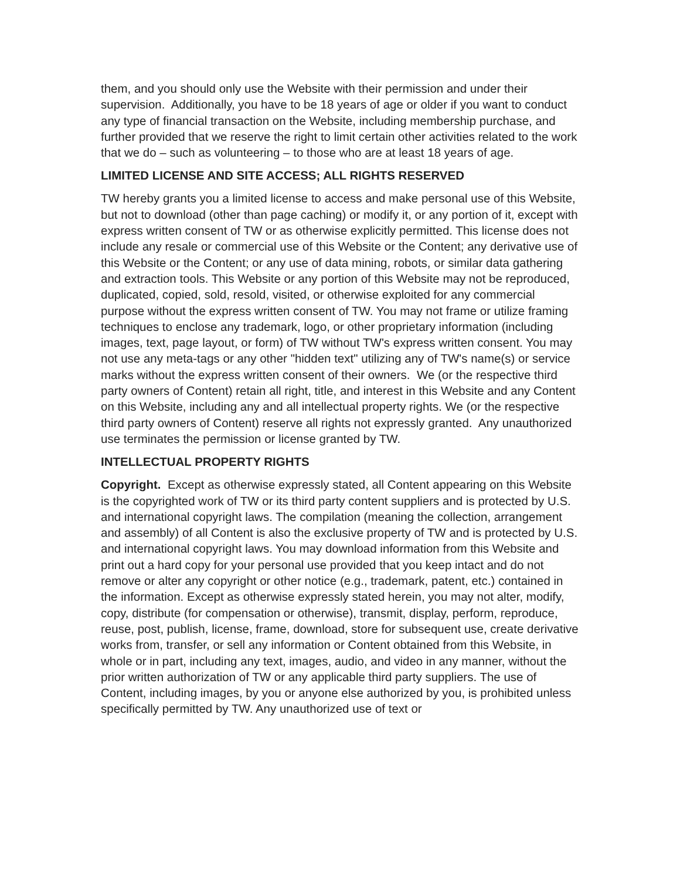them, and you should only use the Website with their permission and under their supervision. Additionally, you have to be 18 years of age or older if you want to conduct any type of financial transaction on the Website, including membership purchase, and further provided that we reserve the right to limit certain other activities related to the work that we do – such as volunteering – to those who are at least 18 years of age.
LIMITED LICENSE AND SITE ACCESS; ALL RIGHTS RESERVED
TW hereby grants you a limited license to access and make personal use of this Website, but not to download (other than page caching) or modify it, or any portion of it, except with express written consent of TW or as otherwise explicitly permitted. This license does not include any resale or commercial use of this Website or the Content; any derivative use of this Website or the Content; or any use of data mining, robots, or similar data gathering and extraction tools. This Website or any portion of this Website may not be reproduced, duplicated, copied, sold, resold, visited, or otherwise exploited for any commercial purpose without the express written consent of TW. You may not frame or utilize framing techniques to enclose any trademark, logo, or other proprietary information (including images, text, page layout, or form) of TW without TW's express written consent. You may not use any meta-tags or any other "hidden text" utilizing any of TW's name(s) or service marks without the express written consent of their owners. We (or the respective third party owners of Content) retain all right, title, and interest in this Website and any Content on this Website, including any and all intellectual property rights. We (or the respective third party owners of Content) reserve all rights not expressly granted. Any unauthorized use terminates the permission or license granted by TW.
INTELLECTUAL PROPERTY RIGHTS
Copyright. Except as otherwise expressly stated, all Content appearing on this Website is the copyrighted work of TW or its third party content suppliers and is protected by U.S. and international copyright laws. The compilation (meaning the collection, arrangement and assembly) of all Content is also the exclusive property of TW and is protected by U.S. and international copyright laws. You may download information from this Website and print out a hard copy for your personal use provided that you keep intact and do not remove or alter any copyright or other notice (e.g., trademark, patent, etc.) contained in the information. Except as otherwise expressly stated herein, you may not alter, modify, copy, distribute (for compensation or otherwise), transmit, display, perform, reproduce, reuse, post, publish, license, frame, download, store for subsequent use, create derivative works from, transfer, or sell any information or Content obtained from this Website, in whole or in part, including any text, images, audio, and video in any manner, without the prior written authorization of TW or any applicable third party suppliers. The use of Content, including images, by you or anyone else authorized by you, is prohibited unless specifically permitted by TW. Any unauthorized use of text or